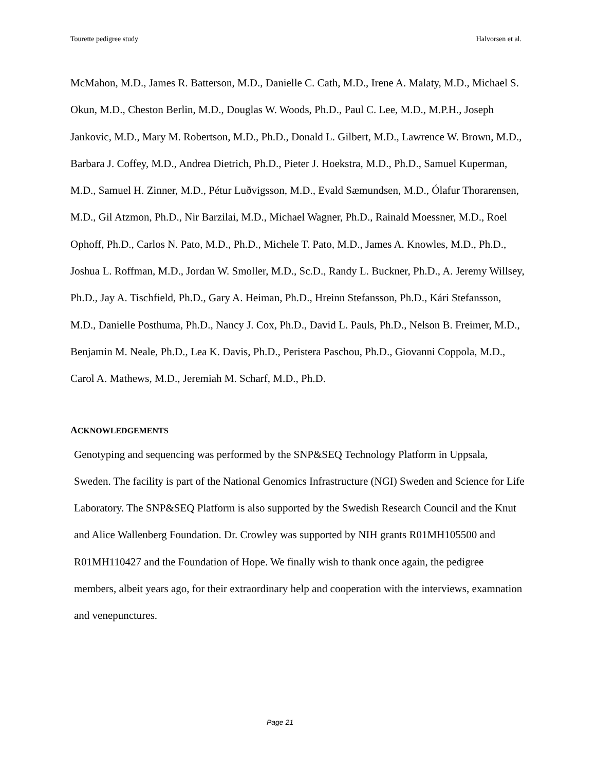Tourette pedigree study Halvorsen et al.
McMahon, M.D., James R. Batterson, M.D., Danielle C. Cath, M.D., Irene A. Malaty, M.D., Michael S. Okun, M.D., Cheston Berlin, M.D., Douglas W. Woods, Ph.D., Paul C. Lee, M.D., M.P.H., Joseph Jankovic, M.D., Mary M. Robertson, M.D., Ph.D., Donald L. Gilbert, M.D., Lawrence W. Brown, M.D., Barbara J. Coffey, M.D., Andrea Dietrich, Ph.D., Pieter J. Hoekstra, M.D., Ph.D., Samuel Kuperman, M.D., Samuel H. Zinner, M.D., Pétur Luðvigsson, M.D., Evald Sæmundsen, M.D., Ólafur Thorarensen, M.D., Gil Atzmon, Ph.D., Nir Barzilai, M.D., Michael Wagner, Ph.D., Rainald Moessner, M.D., Roel Ophoff, Ph.D., Carlos N. Pato, M.D., Ph.D., Michele T. Pato, M.D., James A. Knowles, M.D., Ph.D., Joshua L. Roffman, M.D., Jordan W. Smoller, M.D., Sc.D., Randy L. Buckner, Ph.D., A. Jeremy Willsey, Ph.D., Jay A. Tischfield, Ph.D., Gary A. Heiman, Ph.D., Hreinn Stefansson, Ph.D., Kári Stefansson, M.D., Danielle Posthuma, Ph.D., Nancy J. Cox, Ph.D., David L. Pauls, Ph.D., Nelson B. Freimer, M.D., Benjamin M. Neale, Ph.D., Lea K. Davis, Ph.D., Peristera Paschou, Ph.D., Giovanni Coppola, M.D., Carol A. Mathews, M.D., Jeremiah M. Scharf, M.D., Ph.D.
ACKNOWLEDGEMENTS
Genotyping and sequencing was performed by the SNP&SEQ Technology Platform in Uppsala, Sweden. The facility is part of the National Genomics Infrastructure (NGI) Sweden and Science for Life Laboratory. The SNP&SEQ Platform is also supported by the Swedish Research Council and the Knut and Alice Wallenberg Foundation. Dr. Crowley was supported by NIH grants R01MH105500 and R01MH110427 and the Foundation of Hope. We finally wish to thank once again, the pedigree members, albeit years ago, for their extraordinary help and cooperation with the interviews, examnation and venepunctures.
Page 21